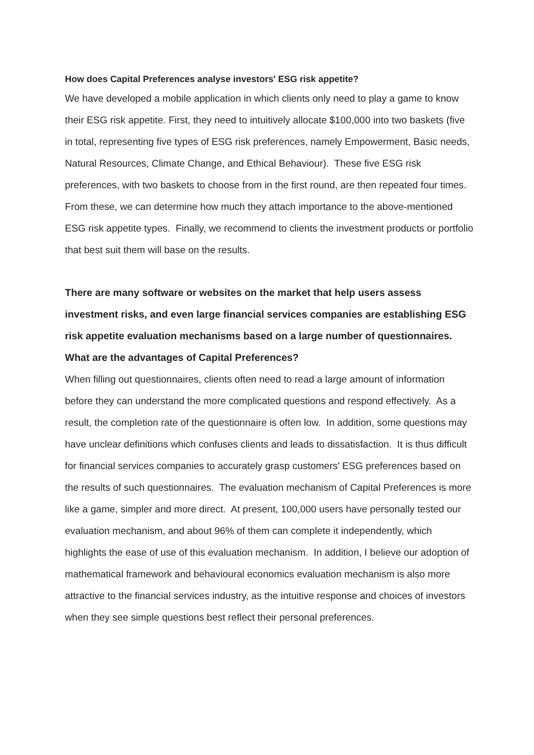How does Capital Preferences analyse investors' ESG risk appetite?
We have developed a mobile application in which clients only need to play a game to know their ESG risk appetite. First, they need to intuitively allocate $100,000 into two baskets (five in total, representing five types of ESG risk preferences, namely Empowerment, Basic needs, Natural Resources, Climate Change, and Ethical Behaviour). These five ESG risk preferences, with two baskets to choose from in the first round, are then repeated four times. From these, we can determine how much they attach importance to the above-mentioned ESG risk appetite types. Finally, we recommend to clients the investment products or portfolio that best suit them will base on the results.
There are many software or websites on the market that help users assess investment risks, and even large financial services companies are establishing ESG risk appetite evaluation mechanisms based on a large number of questionnaires. What are the advantages of Capital Preferences?
When filling out questionnaires, clients often need to read a large amount of information before they can understand the more complicated questions and respond effectively. As a result, the completion rate of the questionnaire is often low. In addition, some questions may have unclear definitions which confuses clients and leads to dissatisfaction. It is thus difficult for financial services companies to accurately grasp customers' ESG preferences based on the results of such questionnaires. The evaluation mechanism of Capital Preferences is more like a game, simpler and more direct. At present, 100,000 users have personally tested our evaluation mechanism, and about 96% of them can complete it independently, which highlights the ease of use of this evaluation mechanism. In addition, I believe our adoption of mathematical framework and behavioural economics evaluation mechanism is also more attractive to the financial services industry, as the intuitive response and choices of investors when they see simple questions best reflect their personal preferences.